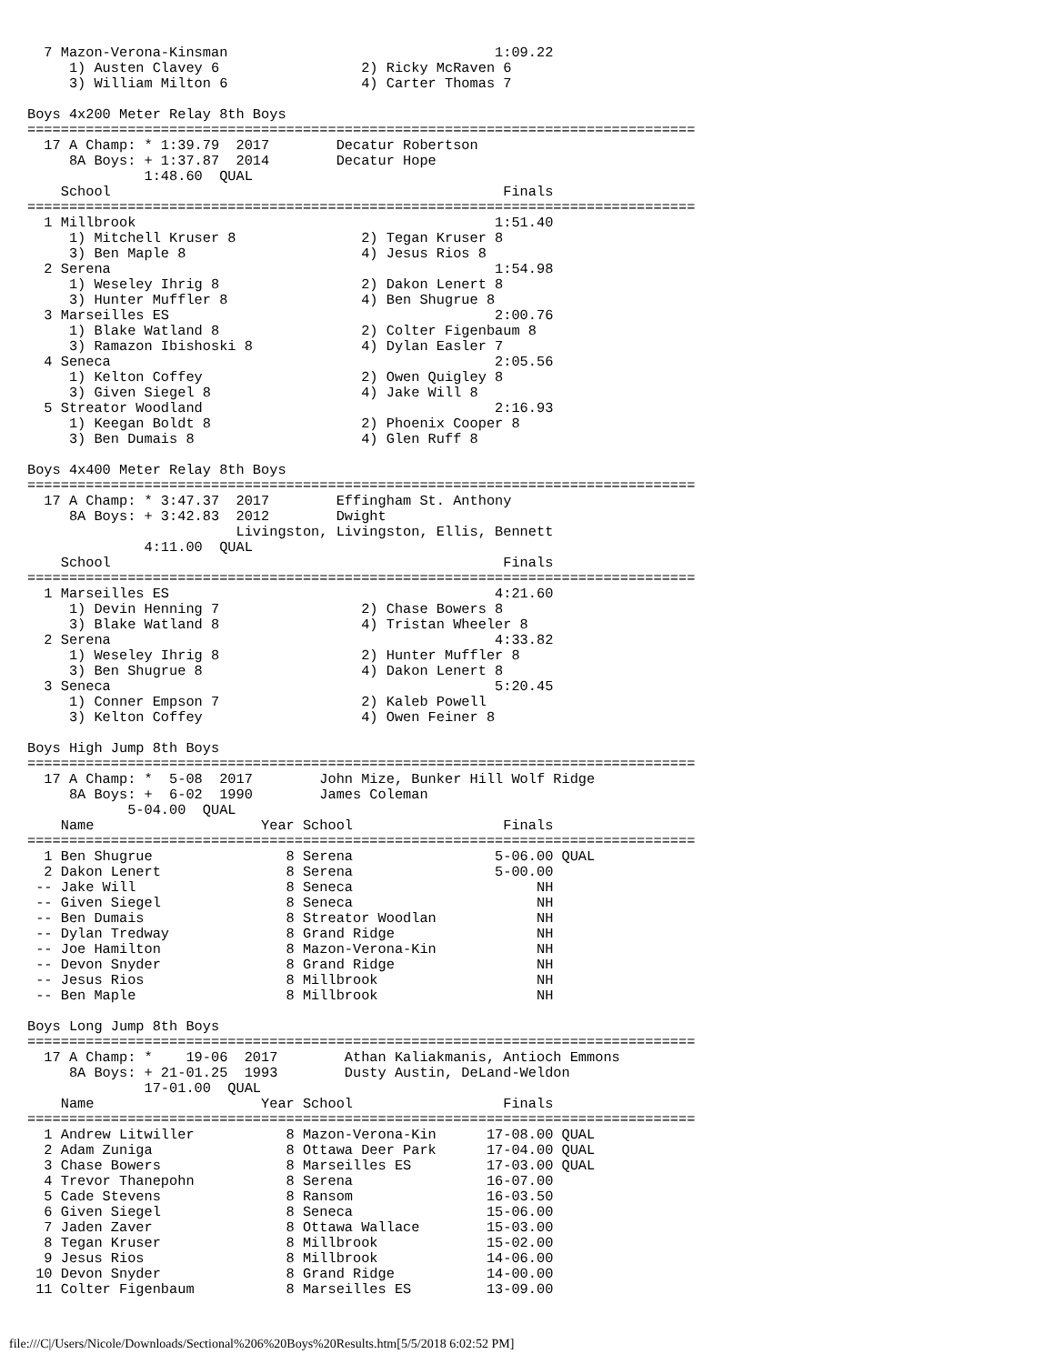7 Mazon-Verona-Kinsman                                1:09.22
     1) Austen Clavey 6                 2) Ricky McRaven 6
     3) William Milton 6                4) Carter Thomas 7

Boys 4x200 Meter Relay 8th Boys
================================================================================
  17 A Champ: * 1:39.79  2017        Decatur Robertson
     8A Boys: + 1:37.87  2014        Decatur Hope
              1:48.60  QUAL
    School                                               Finals
================================================================================
  1 Millbrook                                           1:51.40
     1) Mitchell Kruser 8               2) Tegan Kruser 8
     3) Ben Maple 8                     4) Jesus Rios 8
  2 Serena                                              1:54.98
     1) Weseley Ihrig 8                 2) Dakon Lenert 8
     3) Hunter Muffler 8                4) Ben Shugrue 8
  3 Marseilles ES                                       2:00.76
     1) Blake Watland 8                 2) Colter Figenbaum 8
     3) Ramazon Ibishoski 8             4) Dylan Easler 7
  4 Seneca                                              2:05.56
     1) Kelton Coffey                   2) Owen Quigley 8
     3) Given Siegel 8                  4) Jake Will 8
  5 Streator Woodland                                   2:16.93
     1) Keegan Boldt 8                  2) Phoenix Cooper 8
     3) Ben Dumais 8                    4) Glen Ruff 8

Boys 4x400 Meter Relay 8th Boys
================================================================================
  17 A Champ: * 3:47.37  2017        Effingham St. Anthony
     8A Boys: + 3:42.83  2012        Dwight
                         Livingston, Livingston, Ellis, Bennett
              4:11.00  QUAL
    School                                               Finals
================================================================================
  1 Marseilles ES                                       4:21.60
     1) Devin Henning 7                 2) Chase Bowers 8
     3) Blake Watland 8                 4) Tristan Wheeler 8
  2 Serena                                              4:33.82
     1) Weseley Ihrig 8                 2) Hunter Muffler 8
     3) Ben Shugrue 8                   4) Dakon Lenert 8
  3 Seneca                                              5:20.45
     1) Conner Empson 7                 2) Kaleb Powell
     3) Kelton Coffey                   4) Owen Feiner 8

Boys High Jump 8th Boys
================================================================================
  17 A Champ: *  5-08  2017        John Mize, Bunker Hill Wolf Ridge
     8A Boys: +  6-02  1990        James Coleman
            5-04.00  QUAL
    Name                    Year School                  Finals
================================================================================
  1 Ben Shugrue                8 Serena                 5-06.00 QUAL
  2 Dakon Lenert               8 Serena                 5-00.00
 -- Jake Will                  8 Seneca                      NH
 -- Given Siegel               8 Seneca                      NH
 -- Ben Dumais                 8 Streator Woodlan            NH
 -- Dylan Tredway              8 Grand Ridge                 NH
 -- Joe Hamilton               8 Mazon-Verona-Kin            NH
 -- Devon Snyder               8 Grand Ridge                 NH
 -- Jesus Rios                 8 Millbrook                   NH
 -- Ben Maple                  8 Millbrook                   NH

Boys Long Jump 8th Boys
================================================================================
  17 A Champ: *    19-06  2017        Athan Kaliakmanis, Antioch Emmons
     8A Boys: + 21-01.25  1993        Dusty Austin, DeLand-Weldon
              17-01.00  QUAL
    Name                    Year School                  Finals
================================================================================
  1 Andrew Litwiller           8 Mazon-Verona-Kin      17-08.00 QUAL
  2 Adam Zuniga                8 Ottawa Deer Park      17-04.00 QUAL
  3 Chase Bowers               8 Marseilles ES         17-03.00 QUAL
  4 Trevor Thanepohn           8 Serena                16-07.00
  5 Cade Stevens               8 Ransom                16-03.50
  6 Given Siegel               8 Seneca                15-06.00
  7 Jaden Zaver                8 Ottawa Wallace        15-03.00
  8 Tegan Kruser               8 Millbrook             15-02.00
  9 Jesus Rios                 8 Millbrook             14-06.00
 10 Devon Snyder               8 Grand Ridge           14-00.00
 11 Colter Figenbaum           8 Marseilles ES         13-09.00
file:///C|/Users/Nicole/Downloads/Sectional%206%20Boys%20Results.htm[5/5/2018 6:02:52 PM]